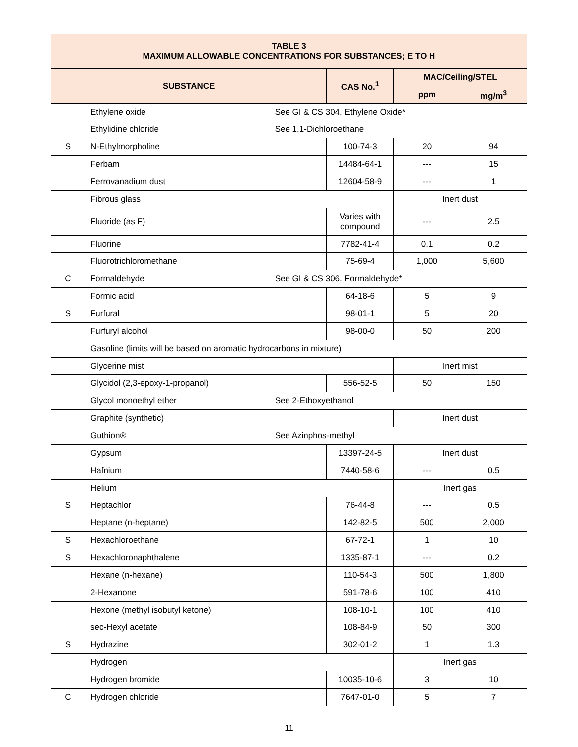| TABLE 3 MAXIMUM ALLOWABLE CONCENTRATIONS FOR SUBSTANCES; E TO H | | | | |
| --- | --- | --- | --- | --- |
| SUBSTANCE | | CAS No.<sup>1</sup> | MAC/Ceiling/STEL | |
| | | | ppm | mg/m<sup>3</sup> |
| | Ethylene oxide See GI & CS 304. Ethylene Oxide* | | | |
| | Ethylidine chloride See 1,1-Dichloroethane | | | |
| S | N-Ethylmorpholine | 100-74-3 | 20 | 94 |
| | Ferbam | 14484-64-1 | --- | 15 |
| | Ferrovanadium dust | 12604-58-9 | --- | 1 |
| | Fibrous glass | | Inert dust | |
| | Fluoride (as F) | Varies with compound | --- | 2.5 |
| | Fluorine | 7782-41-4 | 0.1 | 0.2 |
| | Fluorotrichloromethane | 75-69-4 | 1,000 | 5,600 |
| C | Formaldehyde See GI & CS 306. Formaldehyde* | | | |
| | Formic acid | 64-18-6 | 5 | 9 |
| S | Furfural | 98-01-1 | 5 | 20 |
| | Furfuryl alcohol | 98-00-0 | 50 | 200 |
| | Gasoline (limits will be based on aromatic hydrocarbons in mixture) | | | |
| | Glycerine mist | | Inert mist | |
| | Glycidol (2,3-epoxy-1-propanol) | 556-52-5 | 50 | 150 |
| | Glycol monoethyl ether See 2-Ethoxyethanol | | | |
| | Graphite (synthetic) | | Inert dust | |
| | Guthion® See Azinphos-methyl | | | |
| | Gypsum | 13397-24-5 | Inert dust | |
| | Hafnium | 7440-58-6 | --- | 0.5 |
| | Helium | | Inert gas | |
| S | Heptachlor | 76-44-8 | --- | 0.5 |
| | Heptane (n-heptane) | 142-82-5 | 500 | 2,000 |
| S | Hexachloroethane | 67-72-1 | 1 | 10 |
| S | Hexachloronaphthalene | 1335-87-1 | --- | 0.2 |
| | Hexane (n-hexane) | 110-54-3 | 500 | 1,800 |
| | 2-Hexanone | 591-78-6 | 100 | 410 |
| | Hexone (methyl isobutyl ketone) | 108-10-1 | 100 | 410 |
| | sec-Hexyl acetate | 108-84-9 | 50 | 300 |
| S | Hydrazine | 302-01-2 | 1 | 1.3 |
| | Hydrogen | | Inert gas | |
| | Hydrogen bromide | 10035-10-6 | 3 | 10 |
| C | Hydrogen chloride | 7647-01-0 | 5 | 7 |
11